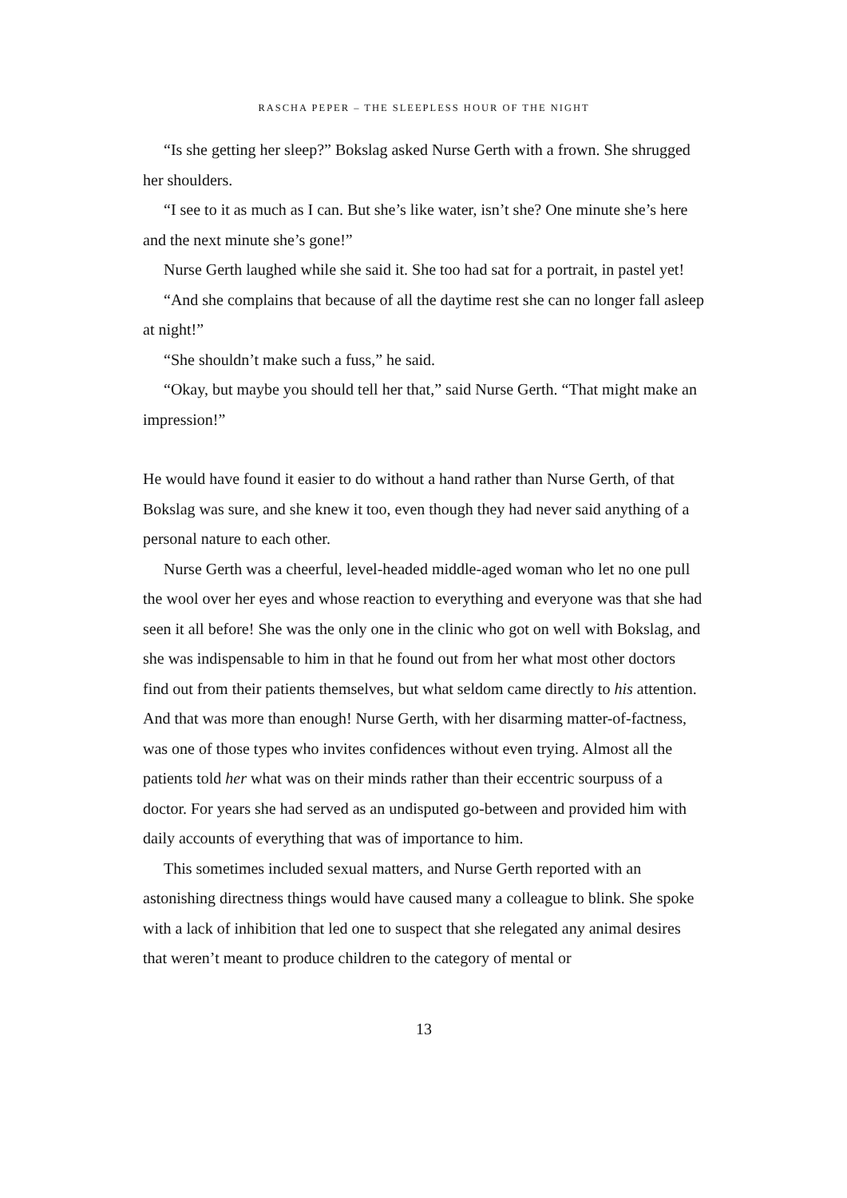RASCHA PEPER – THE SLEEPLESS HOUR OF THE NIGHT
“Is she getting her sleep?” Bokslag asked Nurse Gerth with a frown. She shrugged her shoulders.
“I see to it as much as I can. But she’s like water, isn’t she? One minute she’s here and the next minute she’s gone!”
Nurse Gerth laughed while she said it. She too had sat for a portrait, in pastel yet!
“And she complains that because of all the daytime rest she can no longer fall asleep at night!”
“She shouldn’t make such a fuss,” he said.
“Okay, but maybe you should tell her that,” said Nurse Gerth. “That might make an impression!”
He would have found it easier to do without a hand rather than Nurse Gerth, of that Bokslag was sure, and she knew it too, even though they had never said anything of a personal nature to each other.
Nurse Gerth was a cheerful, level-headed middle-aged woman who let no one pull the wool over her eyes and whose reaction to everything and everyone was that she had seen it all before! She was the only one in the clinic who got on well with Bokslag, and she was indispensable to him in that he found out from her what most other doctors find out from their patients themselves, but what seldom came directly to his attention. And that was more than enough! Nurse Gerth, with her disarming matter-of-factness, was one of those types who invites confidences without even trying. Almost all the patients told her what was on their minds rather than their eccentric sourpuss of a doctor. For years she had served as an undisputed go-between and provided him with daily accounts of everything that was of importance to him.
This sometimes included sexual matters, and Nurse Gerth reported with an astonishing directness things would have caused many a colleague to blink. She spoke with a lack of inhibition that led one to suspect that she relegated any animal desires that weren’t meant to produce children to the category of mental or
13